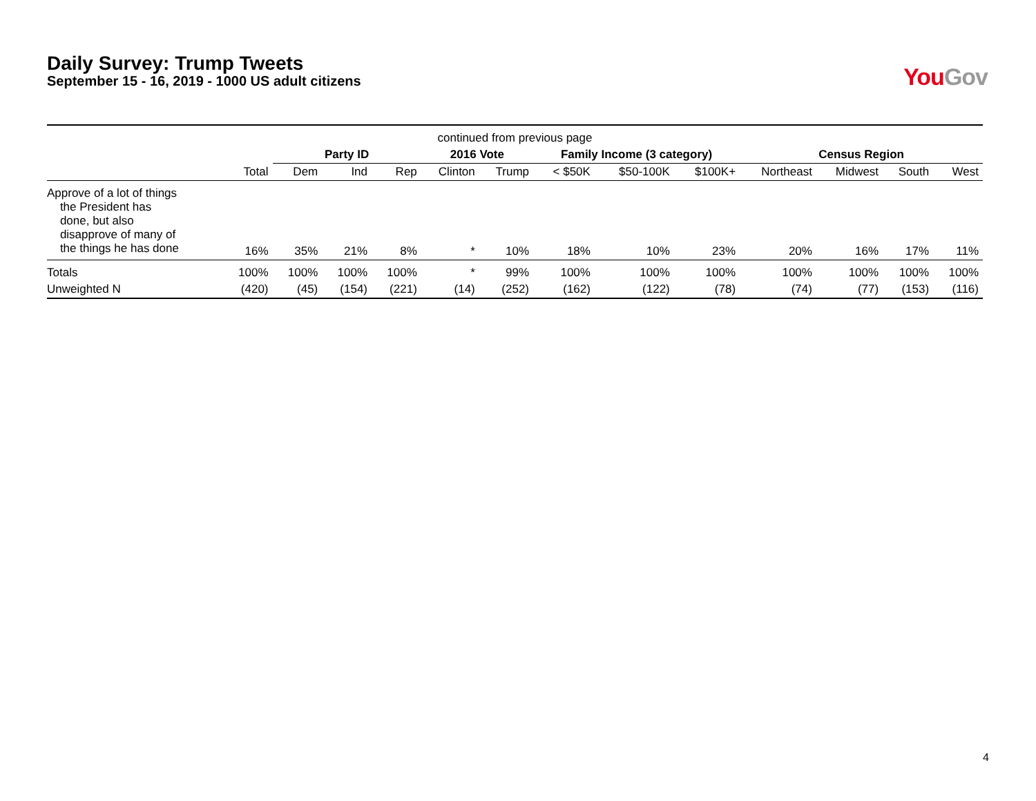Daily Survey: Trump Tweets
September 15 - 16, 2019 - 1000 US adult citizens
You Gov
| continued from previous page | | | | | | | | | | | | | |
| --- | --- | --- | --- | --- | --- | --- | --- | --- | --- | --- | --- | --- | --- |
| | | Party ID | | | 2016 Vote | | Family Income (3 category) | | | Census Region | | | |
| | Total | Dem | Ind | Rep | Clinton | Trump | < $50K | $50-100K | $100K+ | Northeast | Midwest | South | West |
| Approve of a lot of things the President has done, but also disapprove of many of the things he has done | 16% | 35% | 21% | 8% | * | 10% | 18% | 10% | 23% | 20% | 16% | 17% | 11% |
| Totals | 100% | 100% | 100% | 100% | * | 99% | 100% | 100% | 100% | 100% | 100% | 100% | 100% |
| Unweighted N | (420) | (45) | (154) | (221) | (14) | (252) | (162) | (122) | (78) | (74) | (77) | (153) | (116) |
4